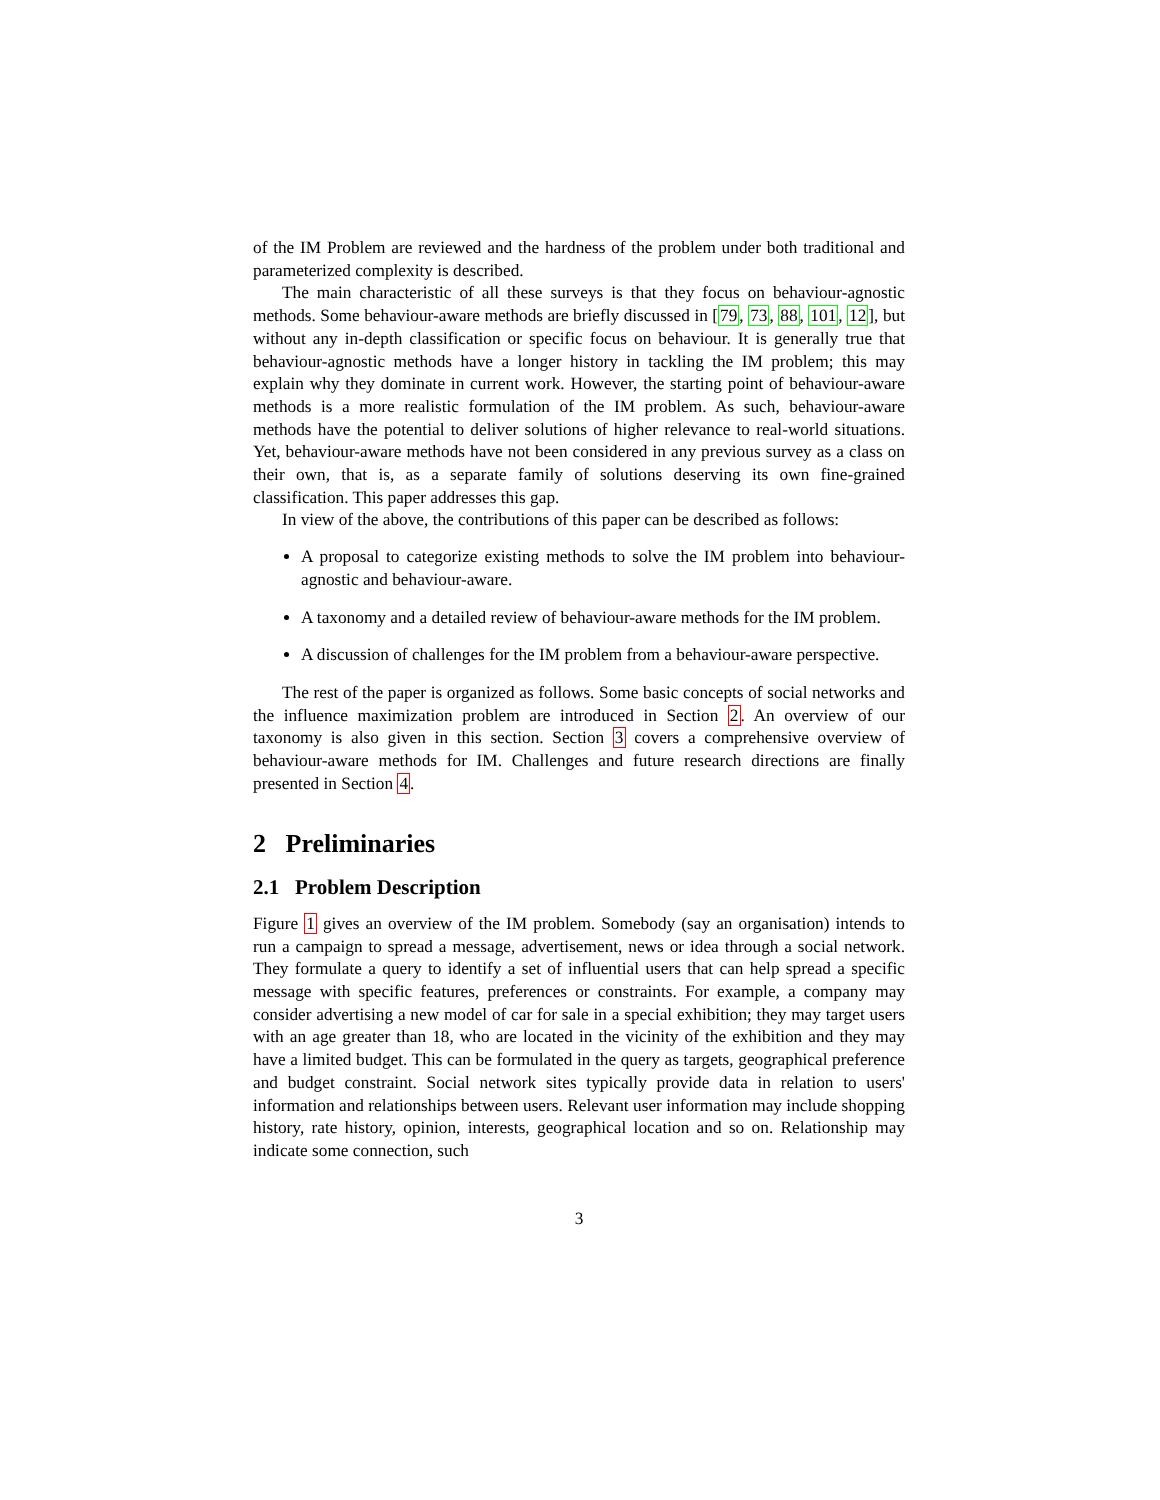of the IM Problem are reviewed and the hardness of the problem under both traditional and parameterized complexity is described.
The main characteristic of all these surveys is that they focus on behaviour-agnostic methods. Some behaviour-aware methods are briefly discussed in [79, 73, 88, 101, 12], but without any in-depth classification or specific focus on behaviour. It is generally true that behaviour-agnostic methods have a longer history in tackling the IM problem; this may explain why they dominate in current work. However, the starting point of behaviour-aware methods is a more realistic formulation of the IM problem. As such, behaviour-aware methods have the potential to deliver solutions of higher relevance to real-world situations. Yet, behaviour-aware methods have not been considered in any previous survey as a class on their own, that is, as a separate family of solutions deserving its own fine-grained classification. This paper addresses this gap.
In view of the above, the contributions of this paper can be described as follows:
A proposal to categorize existing methods to solve the IM problem into behaviour-agnostic and behaviour-aware.
A taxonomy and a detailed review of behaviour-aware methods for the IM problem.
A discussion of challenges for the IM problem from a behaviour-aware perspective.
The rest of the paper is organized as follows. Some basic concepts of social networks and the influence maximization problem are introduced in Section 2. An overview of our taxonomy is also given in this section. Section 3 covers a comprehensive overview of behaviour-aware methods for IM. Challenges and future research directions are finally presented in Section 4.
2 Preliminaries
2.1 Problem Description
Figure 1 gives an overview of the IM problem. Somebody (say an organisation) intends to run a campaign to spread a message, advertisement, news or idea through a social network. They formulate a query to identify a set of influential users that can help spread a specific message with specific features, preferences or constraints. For example, a company may consider advertising a new model of car for sale in a special exhibition; they may target users with an age greater than 18, who are located in the vicinity of the exhibition and they may have a limited budget. This can be formulated in the query as targets, geographical preference and budget constraint. Social network sites typically provide data in relation to users' information and relationships between users. Relevant user information may include shopping history, rate history, opinion, interests, geographical location and so on. Relationship may indicate some connection, such
3